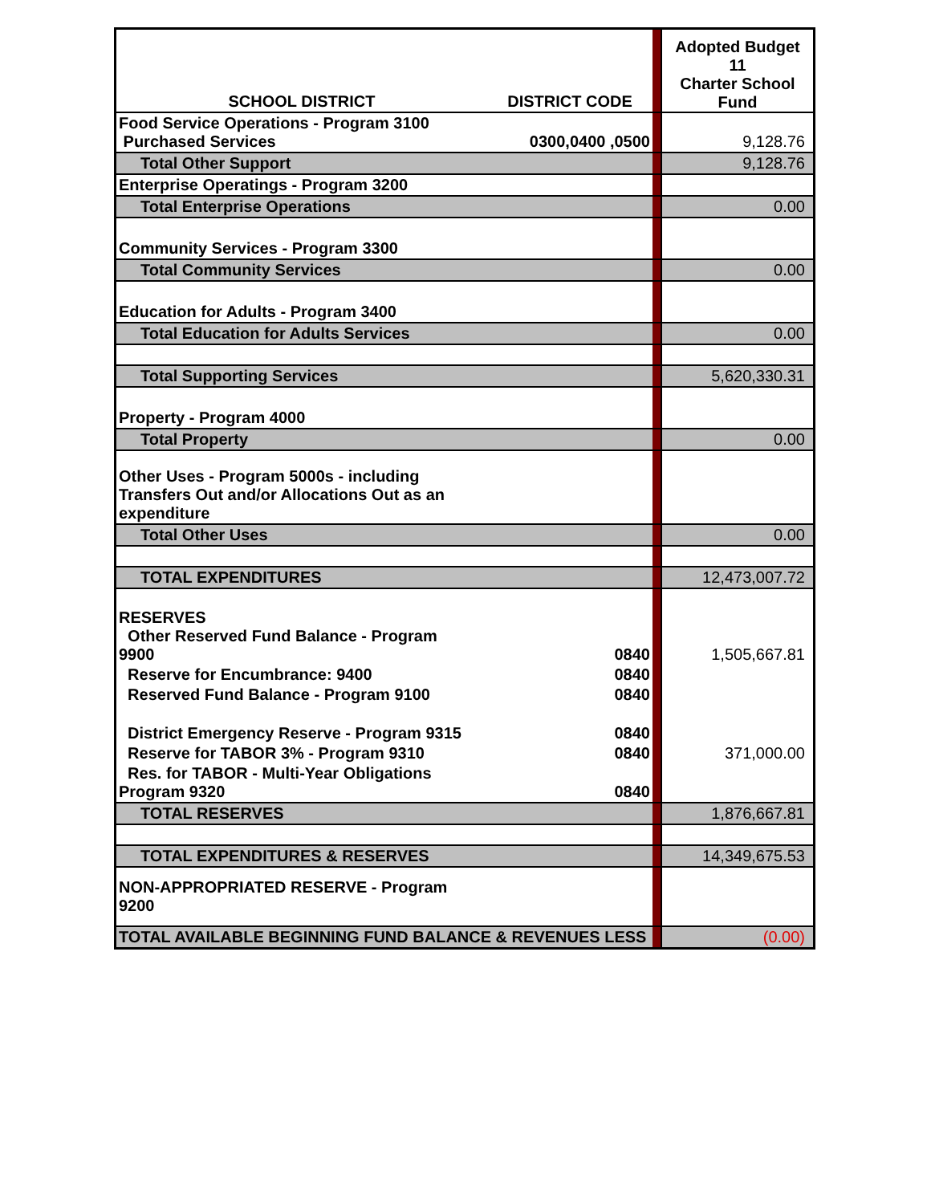| SCHOOL DISTRICT | DISTRICT CODE | | Adopted Budget 11 Charter School Fund |
| Food Service Operations - Program 3100 Purchased Services | 0300,0400 ,0500 | | 9,128.76 |
| Total Other Support | | | 9,128.76 |
| Enterprise Operatings - Program 3200 | | | |
| Total Enterprise Operations | | | 0.00 |
| Community Services - Program 3300 | | | |
| Total Community Services | | | 0.00 |
| Education for Adults - Program 3400 | | | |
| Total Education for Adults Services | | | 0.00 |
| Total Supporting Services | | | 5,620,330.31 |
| Property - Program 4000 | | | |
| Total Property | | | 0.00 |
| Other Uses - Program 5000s - including Transfers Out and/or Allocations Out as an expenditure | | | |
| Total Other Uses | | | 0.00 |
| TOTAL EXPENDITURES | | | 12,473,007.72 |
| RESERVES Other Reserved Fund Balance - Program 9900 | 0840 | | 1,505,667.81 |
| Reserve for Encumbrance: 9400 | 0840 | | |
| Reserved Fund Balance - Program 9100 | 0840 | | |
| District Emergency Reserve - Program 9315 | 0840 | | |
| Reserve for TABOR 3% - Program 9310 | 0840 | | 371,000.00 |
| Res. for TABOR - Multi-Year Obligations Program 9320 | 0840 | | |
| TOTAL RESERVES | | | 1,876,667.81 |
| TOTAL EXPENDITURES & RESERVES | | | 14,349,675.53 |
| NON-APPROPRIATED RESERVE - Program 9200 | | | |
| TOTAL AVAILABLE BEGINNING FUND BALANCE & REVENUES LESS | | | (0.00) |